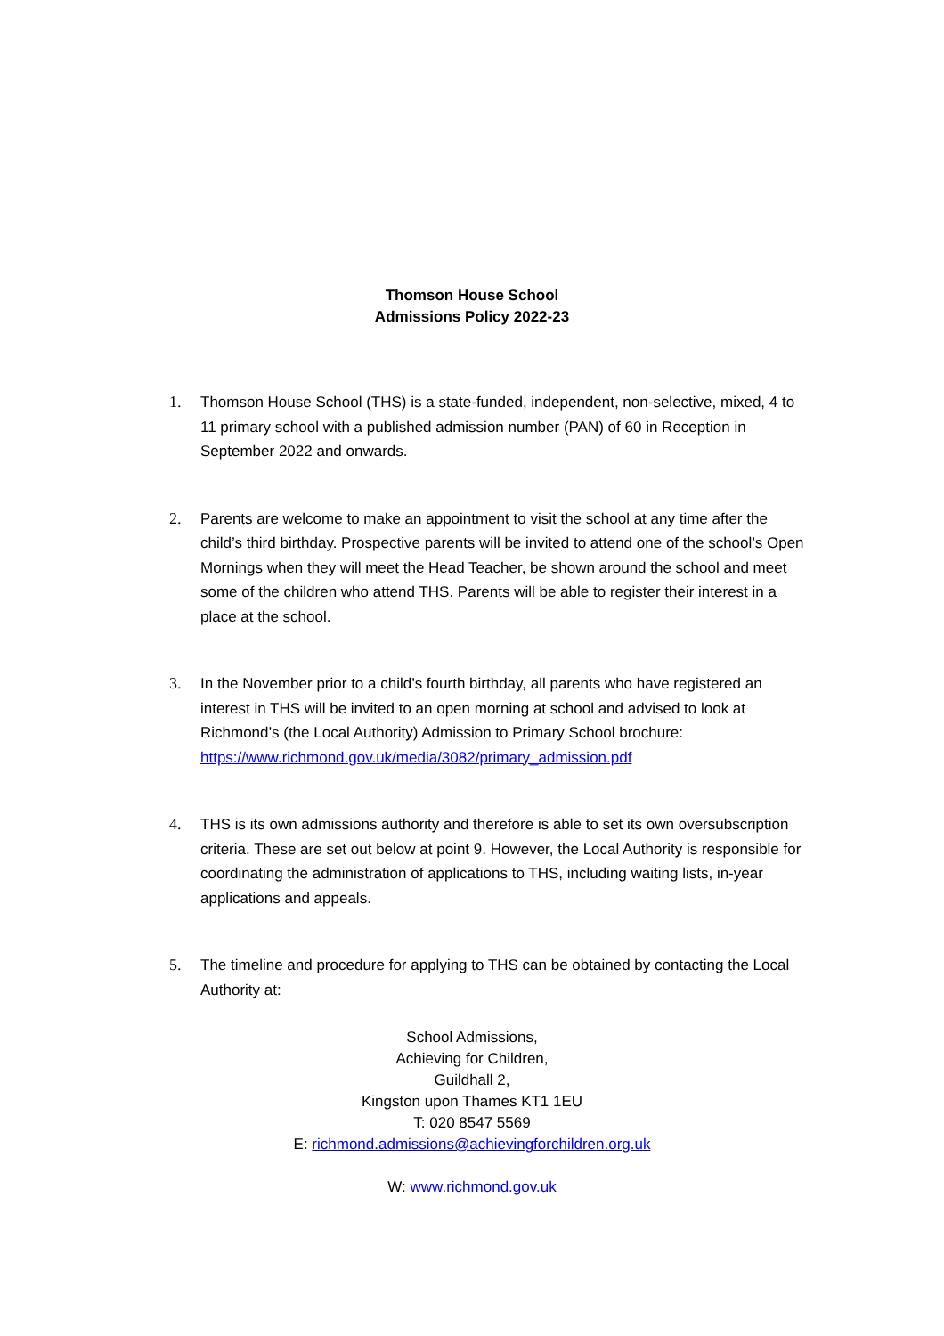Thomson House School
Admissions Policy 2022-23
1. Thomson House School (THS) is a state-funded, independent, non-selective, mixed, 4 to 11 primary school with a published admission number (PAN) of 60 in Reception in September 2022 and onwards.
2. Parents are welcome to make an appointment to visit the school at any time after the child’s third birthday. Prospective parents will be invited to attend one of the school’s Open Mornings when they will meet the Head Teacher, be shown around the school and meet some of the children who attend THS. Parents will be able to register their interest in a place at the school.
3. In the November prior to a child’s fourth birthday, all parents who have registered an interest in THS will be invited to an open morning at school and advised to look at Richmond’s (the Local Authority) Admission to Primary School brochure: https://www.richmond.gov.uk/media/3082/primary_admission.pdf
4. THS is its own admissions authority and therefore is able to set its own oversubscription criteria. These are set out below at point 9. However, the Local Authority is responsible for coordinating the administration of applications to THS, including waiting lists, in-year applications and appeals.
5. The timeline and procedure for applying to THS can be obtained by contacting the Local Authority at:
School Admissions,
Achieving for Children,
Guildhall 2,
Kingston upon Thames KT1 1EU
T: 020 8547 5569
E: richmond.admissions@achievingforchildren.org.uk
W: www.richmond.gov.uk